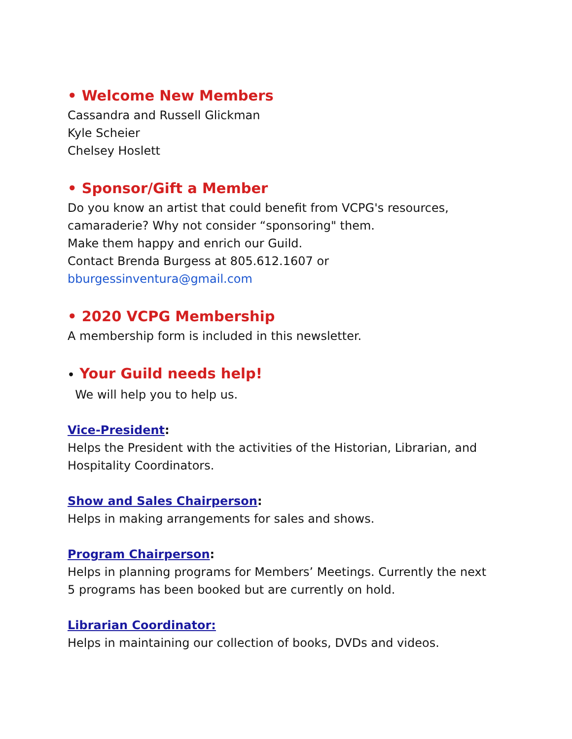• Welcome New Members
Cassandra and Russell Glickman
Kyle Scheier
Chelsey Hoslett
• Sponsor/Gift a Member
Do you know an artist that could benefit from VCPG's resources,
camaraderie? Why not consider “sponsoring" them.
Make them happy and enrich our Guild.
Contact Brenda Burgess at 805.612.1607 or
bburgessinventura@gmail.com
• 2020 VCPG Membership
A membership form is included in this newsletter.
• Your Guild needs help!
We will help you to help us.
Vice-President:
Helps the President with the activities of the Historian, Librarian, and
Hospitality Coordinators.
Show and Sales Chairperson:
Helps in making arrangements for sales and shows.
Program Chairperson:
Helps in planning programs for Members’ Meetings. Currently the next
5 programs has been booked but are currently on hold.
Librarian Coordinator:
Helps in maintaining our collection of books, DVDs and videos.